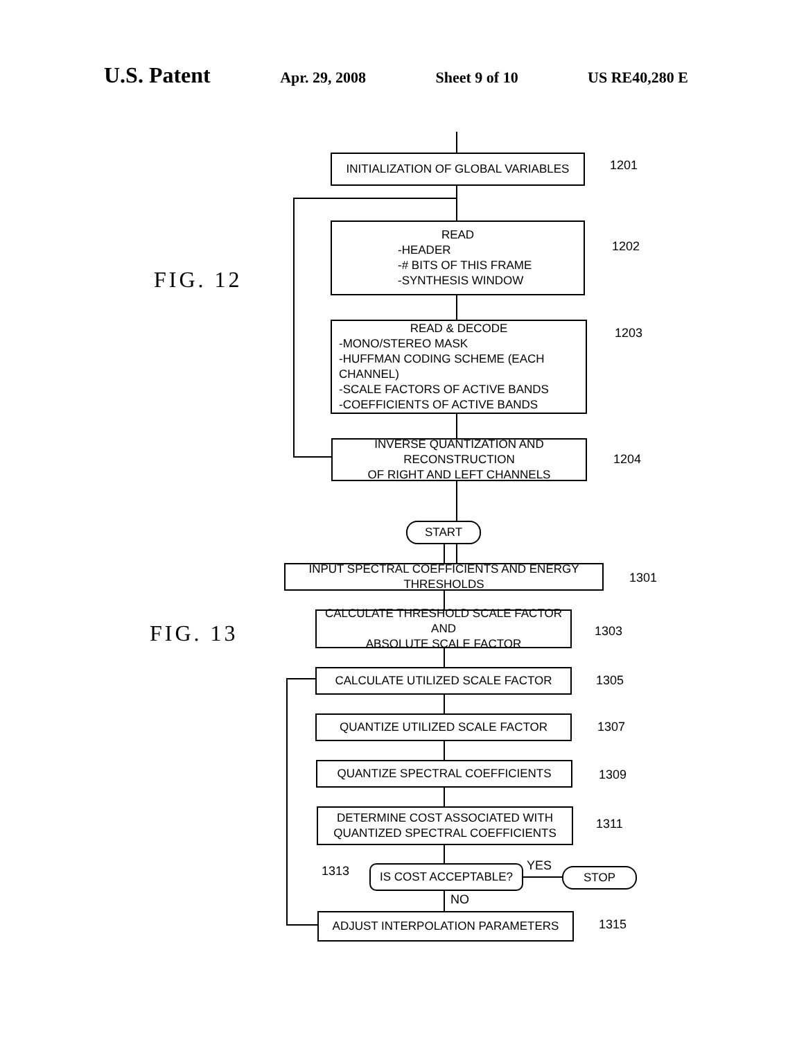U.S. Patent Apr. 29, 2008 Sheet 9 of 10 US RE40,280 E
FIG. 12
INITIALIZATION OF GLOBAL VARIABLES 1201
READ
-HEADER
-# BITS OF THIS FRAME
-SYNTHESIS WINDOW
1202
READ & DECODE
-MONO/STEREO MASK
-HUFFMAN CODING SCHEME (EACH CHANNEL)
-SCALE FACTORS OF ACTIVE BANDS
-COEFFICIENTS OF ACTIVE BANDS
1203
INVERSE QUANTIZATION AND RECONSTRUCTION
OF RIGHT AND LEFT CHANNELS
1204
FIG. 13
START
INPUT SPECTRAL COEFFICIENTS AND ENERGY THRESHOLDS
1301
CALCULATE THRESHOLD SCALE FACTOR AND
ABSOLUTE SCALE FACTOR
1303
CALCULATE UTILIZED SCALE FACTOR 1305
QUANTIZE UTILIZED SCALE FACTOR 1307
QUANTIZE SPECTRAL COEFFICIENTS
1309
DETERMINE COST ASSOCIATED WITH
QUANTIZED SPECTRAL COEFFICIENTS
1311
1313 IS COST ACCEPTABLE? YES STOP
NO
ADJUST INTERPOLATION PARAMETERS 1315